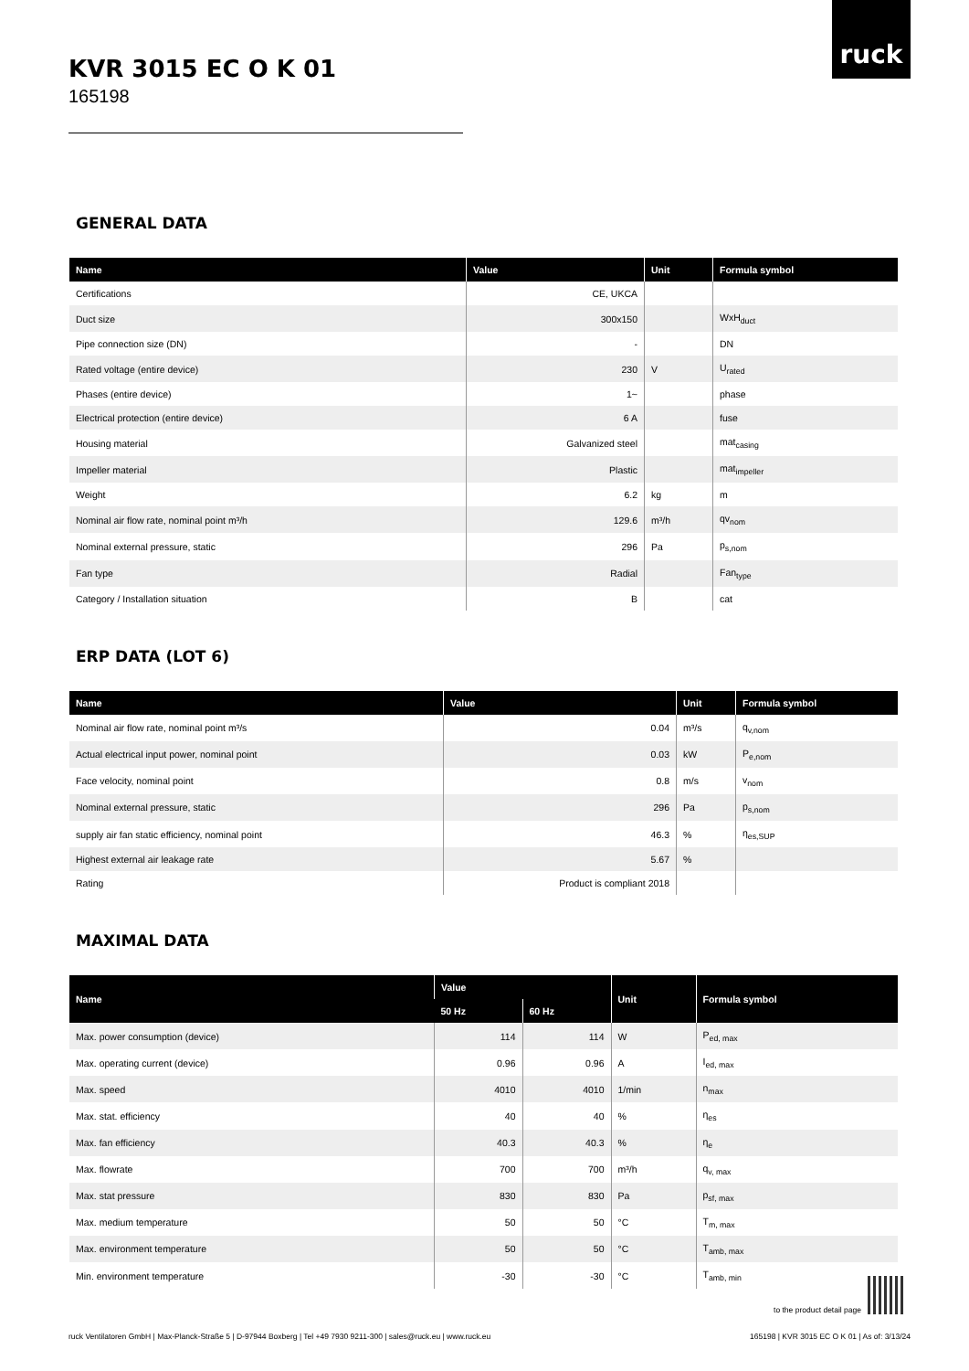ruck
KVR 3015 EC O K 01
165198
GENERAL DATA
| Name | Value | Unit | Formula symbol |
| --- | --- | --- | --- |
| Certifications | CE, UKCA | | |
| Duct size | 300x150 | | WxH<sub>duct</sub> |
| Pipe connection size (DN) | - | | DN |
| Rated voltage (entire device) | 230 | V | U<sub>rated</sub> |
| Phases (entire device) | 1~ | | phase |
| Electrical protection (entire device) | 6 A | | fuse |
| Housing material | Galvanized steel | | mat<sub>casing</sub> |
| Impeller material | Plastic | | mat<sub>impeller</sub> |
| Weight | 6.2 | kg | m |
| Nominal air flow rate, nominal point m³/h | 129.6 | m³/h | qv<sub>nom</sub> |
| Nominal external pressure, static | 296 | Pa | p<sub>s,nom</sub> |
| Fan type | Radial | | Fan<sub>type</sub> |
| Category / Installation situation | B | | cat |
ERP DATA (LOT 6)
| Name | Value | Unit | Formula symbol |
| --- | --- | --- | --- |
| Nominal air flow rate, nominal point m³/s | 0.04 | m³/s | q<sub>v,nom</sub> |
| Actual electrical input power, nominal point | 0.03 | kW | P<sub>e,nom</sub> |
| Face velocity, nominal point | 0.8 | m/s | v<sub>nom</sub> |
| Nominal external pressure, static | 296 | Pa | p<sub>s,nom</sub> |
| supply air fan static efficiency, nominal point | 46.3 | % | η<sub>es,SUP</sub> |
| Highest external air leakage rate | 5.67 | % | |
| Rating | Product is compliant 2018 | | |
MAXIMAL DATA
| Name | Value | | Unit | Formula symbol |
| --- | --- | --- | --- | --- |
| | 50 Hz | 60 Hz | | |
| Max. power consumption (device) | 114 | 114 | W | P<sub>ed, max</sub> |
| Max. operating current (device) | 0.96 | 0.96 | A | I<sub>ed, max</sub> |
| Max. speed | 4010 | 4010 | 1/min | n<sub>max</sub> |
| Max. stat. efficiency | 40 | 40 | % | η<sub>es</sub> |
| Max. fan efficiency | 40.3 | 40.3 | % | η<sub>e</sub> |
| Max. flowrate | 700 | 700 | m³/h | q<sub>v, max</sub> |
| Max. stat pressure | 830 | 830 | Pa | p<sub>sf, max</sub> |
| Max. medium temperature | 50 | 50 | °C | T<sub>m, max</sub> |
| Max. environment temperature | 50 | 50 | °C | T<sub>amb, max</sub> |
| Min. environment temperature | -30 | -30 | °C | T<sub>amb, min</sub> |
to the product detail page
ruck Ventilatoren GmbH | Max-Planck-Straße 5 | D-97944 Boxberg | Tel +49 7930 9211-300 | sales@ruck.eu | www.ruck.eu 165198 | KVR 3015 EC O K 01 | As of: 3/13/24